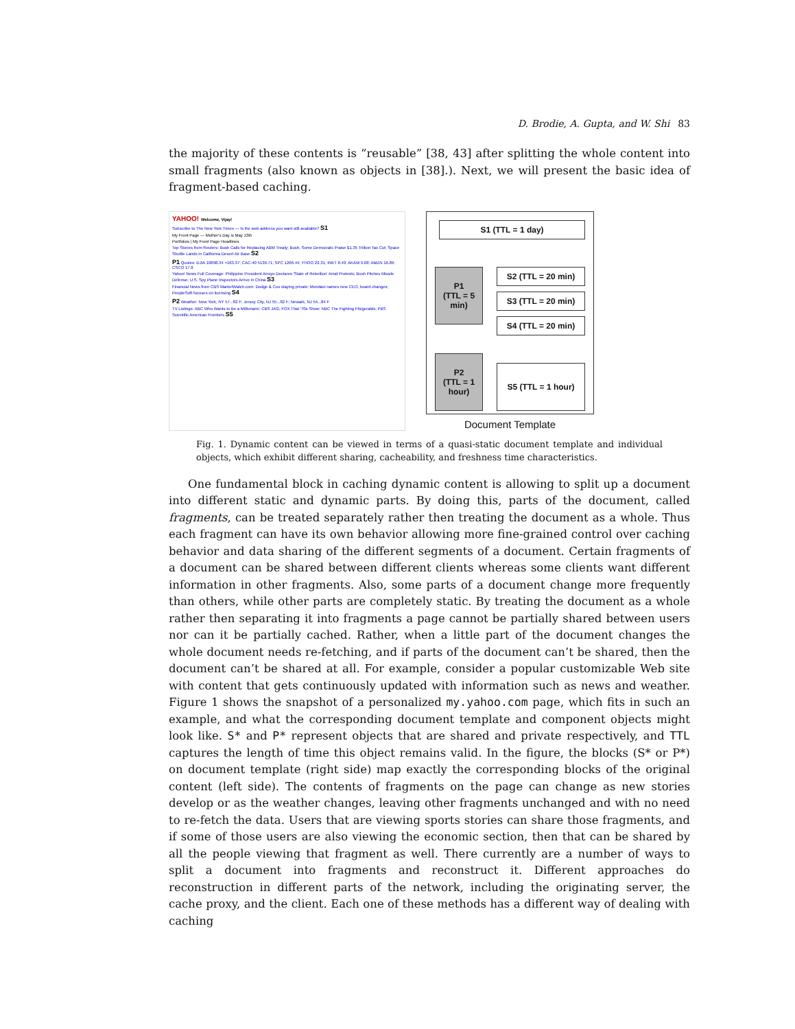D. Brodie, A. Gupta, and W. Shi 83
the majority of these contents is “reusable” [38, 43] after splitting the whole content into small fragments (also known as objects in [38].). Next, we will present the basic idea of fragment-based caching.
YAHOO! Welcome, Vijay!
Subscribe to The New York Times — Is the web address you want still available? S1
My Front Page — Mother's Day is May 13th
Portfolios | My Front Page Headlines
Top Stories from Reuters: Bush Calls for Replacing ABM Treaty; Bush, Some Democrats Praise $1.35 Trillion Tax Cut; Space Shuttle Lands in California Desert Air Base S2
P1 Quotes: DJIA 10898.34 +163.37; CAC-40 5139.71; SPC 1266.44; YHOO 22.31; INKT 8.49; AKAM 9.08; AMZN 16.89; CSCO 17.8
Yahoo! News Full Coverage: Philippine President Arroyo Declares 'State of Rebellion' Amid Protests; Bush Pitches Missile Defense; U.S. Spy Plane Inspectors Arrive in China S3
Financial News from CBS MarketWatch.com: Dodge & Cox staying private; Mondavi names new CEO, board changes; PeopleSoft focuses on licensing S4
P2 Weather: New York, NY 57...82 F; Jersey City, NJ 55...82 F; Newark, NJ 54...84 F
TV Listings: ABC Who Wants to Be a Millionaire; CBS JAG; FOX That '70s Show; NBC The Fighting Fitzgeralds; PBS Scientific American Frontiers S5
S1 (TTL = 1 day)
P1
(TTL = 5 min)
S2 (TTL = 20 min)
S3 (TTL = 20 min)
S4 (TTL = 20 min)
P2
(TTL = 1 hour)
S5 (TTL = 1 hour)
Document Template
Fig. 1. Dynamic content can be viewed in terms of a quasi-static document template and individual objects, which exhibit different sharing, cacheability, and freshness time characteristics.
One fundamental block in caching dynamic content is allowing to split up a document into different static and dynamic parts. By doing this, parts of the document, called fragments, can be treated separately rather then treating the document as a whole. Thus each fragment can have its own behavior allowing more fine-grained control over caching behavior and data sharing of the different segments of a document. Certain fragments of a document can be shared between different clients whereas some clients want different information in other fragments. Also, some parts of a document change more frequently than others, while other parts are completely static. By treating the document as a whole rather then separating it into fragments a page cannot be partially shared between users nor can it be partially cached. Rather, when a little part of the document changes the whole document needs re-fetching, and if parts of the document can’t be shared, then the document can’t be shared at all. For example, consider a popular customizable Web site with content that gets continuously updated with information such as news and weather. Figure 1 shows the snapshot of a personalized my.yahoo.com page, which fits in such an example, and what the corresponding document template and component objects might look like. S* and P* represent objects that are shared and private respectively, and TTL captures the length of time this object remains valid. In the figure, the blocks (S* or P*) on document template (right side) map exactly the corresponding blocks of the original content (left side). The contents of fragments on the page can change as new stories develop or as the weather changes, leaving other fragments unchanged and with no need to re-fetch the data. Users that are viewing sports stories can share those fragments, and if some of those users are also viewing the economic section, then that can be shared by all the people viewing that fragment as well. There currently are a number of ways to split a document into fragments and reconstruct it. Different approaches do reconstruction in different parts of the network, including the originating server, the cache proxy, and the client. Each one of these methods has a different way of dealing with caching